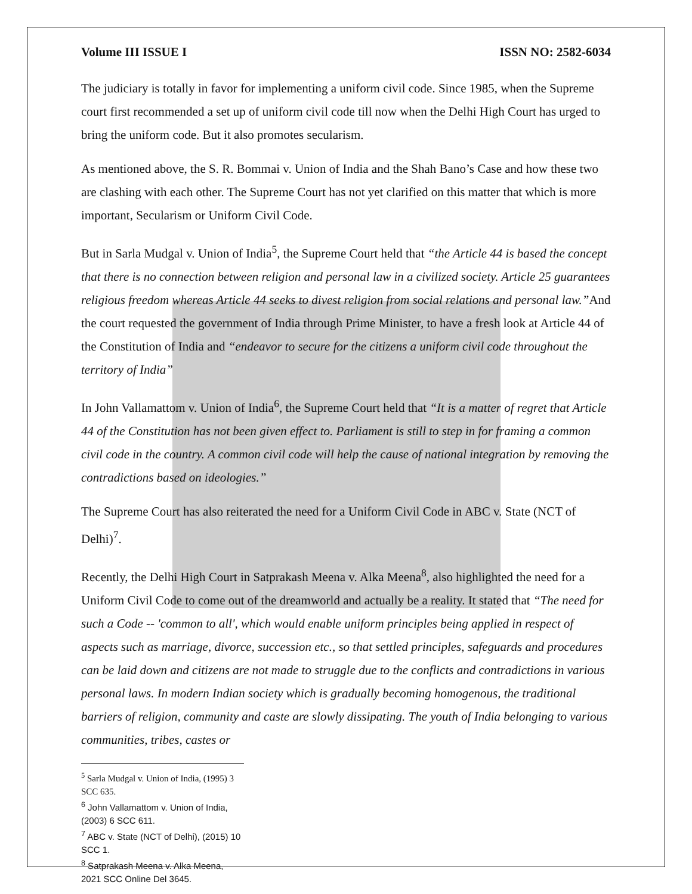Volume III ISSUE I ISSN NO: 2582-6034
The judiciary is totally in favor for implementing a uniform civil code. Since 1985, when the Supreme court first recommended a set up of uniform civil code till now when the Delhi High Court has urged to bring the uniform code. But it also promotes secularism.
As mentioned above, the S. R. Bommai v. Union of India and the Shah Bano’s Case and how these two are clashing with each other. The Supreme Court has not yet clarified on this matter that which is more important, Secularism or Uniform Civil Code.
But in Sarla Mudgal v. Union of India<sup>5</sup>, the Supreme Court held that “the Article 44 is based the concept that there is no connection between religion and personal law in a civilized society. Article 25 guarantees religious freedom whereas Article 44 seeks to divest religion from social relations and personal law.”And the court requested the government of India through Prime Minister, to have a fresh look at Article 44 of the Constitution of India and “endeavor to secure for the citizens a uniform civil code throughout the territory of India”
In John Vallamattom v. Union of India<sup>6</sup>, the Supreme Court held that “It is a matter of regret that Article 44 of the Constitution has not been given effect to. Parliament is still to step in for framing a common civil code in the country. A common civil code will help the cause of national integration by removing the contradictions based on ideologies.”
The Supreme Court has also reiterated the need for a Uniform Civil Code in ABC v. State (NCT of Delhi)<sup>7</sup>.
Recently, the Delhi High Court in Satprakash Meena v. Alka Meena<sup>8</sup>, also highlighted the need for a Uniform Civil Code to come out of the dreamworld and actually be a reality. It stated that “The need for such a Code -- 'common to all', which would enable uniform principles being applied in respect of aspects such as marriage, divorce, succession etc., so that settled principles, safeguards and procedures can be laid down and citizens are not made to struggle due to the conflicts and contradictions in various personal laws. In modern Indian society which is gradually becoming homogenous, the traditional barriers of religion, community and caste are slowly dissipating. The youth of India belonging to various communities, tribes, castes or
<sup>5</sup> Sarla Mudgal v. Union of India, (1995) 3 SCC 635.
<sup>6</sup> John Vallamattom v. Union of India, (2003) 6 SCC 611.
<sup>7</sup> ABC v. State (NCT of Delhi), (2015) 10 SCC 1.
<sup>8</sup> Satprakash Meena v. Alka Meena, 2021 SCC Online Del 3645.